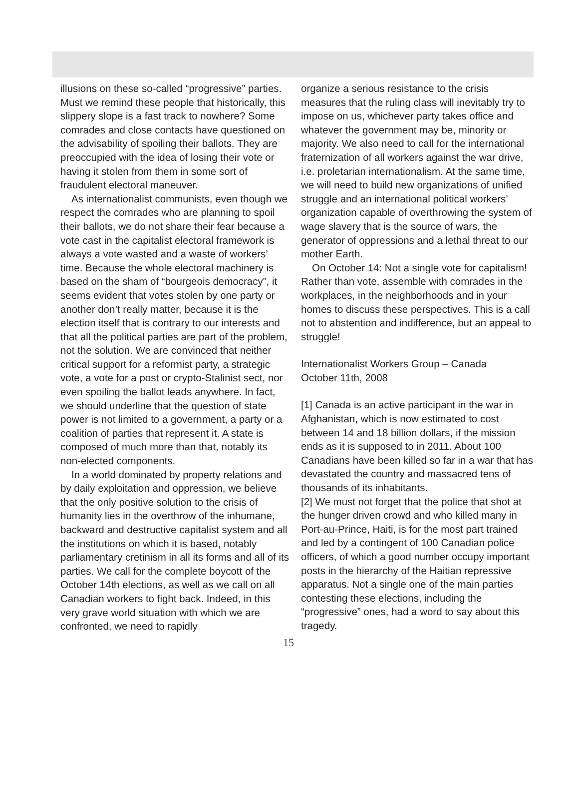illusions on these so-called “progressive” parties. Must we remind these people that historically, this slippery slope is a fast track to nowhere? Some comrades and close contacts have questioned on the advisability of spoiling their ballots. They are preoccupied with the idea of losing their vote or having it stolen from them in some sort of fraudulent electoral maneuver.
As internationalist communists, even though we respect the comrades who are planning to spoil their ballots, we do not share their fear because a vote cast in the capitalist electoral framework is always a vote wasted and a waste of workers’ time. Because the whole electoral machinery is based on the sham of “bourgeois democracy”, it seems evident that votes stolen by one party or another don’t really matter, because it is the election itself that is contrary to our interests and that all the political parties are part of the problem, not the solution. We are convinced that neither critical support for a reformist party, a strategic vote, a vote for a post or crypto-Stalinist sect, nor even spoiling the ballot leads anywhere. In fact, we should underline that the question of state power is not limited to a government, a party or a coalition of parties that represent it. A state is composed of much more than that, notably its non-elected components.
In a world dominated by property relations and by daily exploitation and oppression, we believe that the only positive solution to the crisis of humanity lies in the overthrow of the inhumane, backward and destructive capitalist system and all the institutions on which it is based, notably parliamentary cretinism in all its forms and all of its parties. We call for the complete boycott of the October 14th elections, as well as we call on all Canadian workers to fight back. Indeed, in this very grave world situation with which we are confronted, we need to rapidly
organize a serious resistance to the crisis measures that the ruling class will inevitably try to impose on us, whichever party takes office and whatever the government may be, minority or majority. We also need to call for the international fraternization of all workers against the war drive, i.e. proletarian internationalism. At the same time, we will need to build new organizations of unified struggle and an international political workers’ organization capable of overthrowing the system of wage slavery that is the source of wars, the generator of oppressions and a lethal threat to our mother Earth.
On October 14: Not a single vote for capitalism! Rather than vote, assemble with comrades in the workplaces, in the neighborhoods and in your homes to discuss these perspectives. This is a call not to abstention and indifference, but an appeal to struggle!
Internationalist Workers Group – Canada
October 11th, 2008
[1] Canada is an active participant in the war in Afghanistan, which is now estimated to cost between 14 and 18 billion dollars, if the mission ends as it is supposed to in 2011. About 100 Canadians have been killed so far in a war that has devastated the country and massacred tens of thousands of its inhabitants.
[2] We must not forget that the police that shot at the hunger driven crowd and who killed many in Port-au-Prince, Haiti, is for the most part trained and led by a contingent of 100 Canadian police officers, of which a good number occupy important posts in the hierarchy of the Haitian repressive apparatus. Not a single one of the main parties contesting these elections, including the “progressive” ones, had a word to say about this tragedy.
15